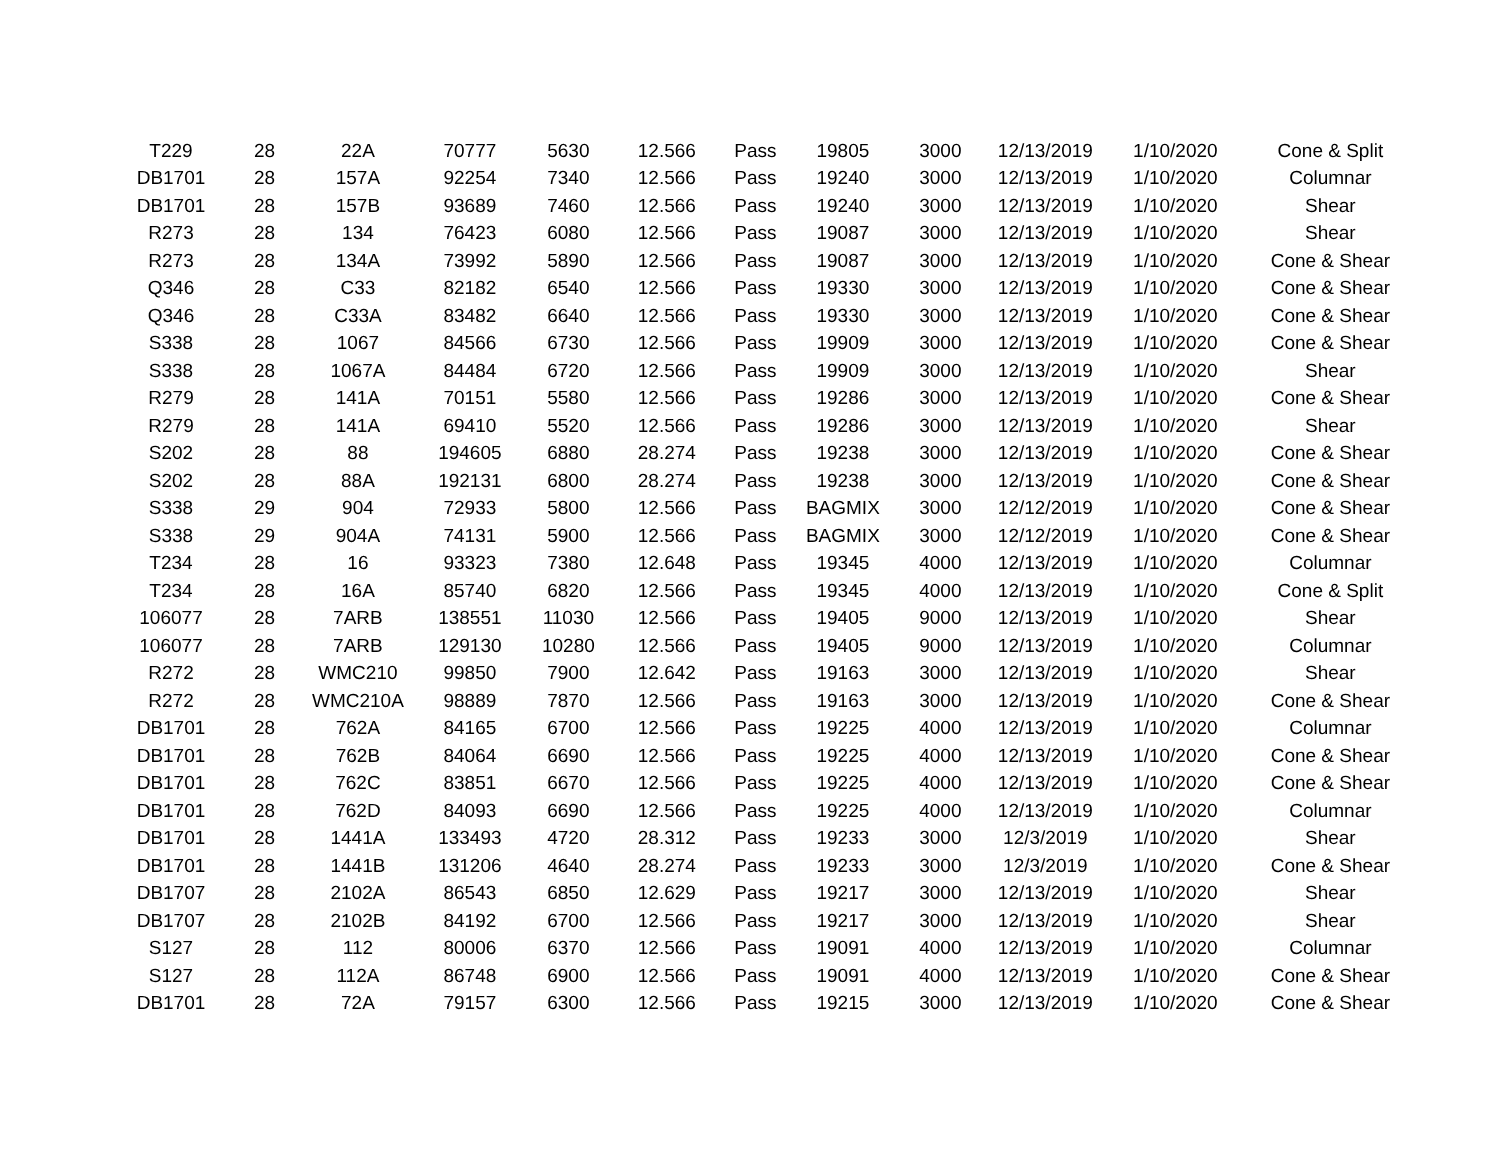| T229 | 28 | 22A | 70777 | 5630 | 12.566 | Pass | 19805 | 3000 | 12/13/2019 | 1/10/2020 | Cone & Split |
| DB1701 | 28 | 157A | 92254 | 7340 | 12.566 | Pass | 19240 | 3000 | 12/13/2019 | 1/10/2020 | Columnar |
| DB1701 | 28 | 157B | 93689 | 7460 | 12.566 | Pass | 19240 | 3000 | 12/13/2019 | 1/10/2020 | Shear |
| R273 | 28 | 134 | 76423 | 6080 | 12.566 | Pass | 19087 | 3000 | 12/13/2019 | 1/10/2020 | Shear |
| R273 | 28 | 134A | 73992 | 5890 | 12.566 | Pass | 19087 | 3000 | 12/13/2019 | 1/10/2020 | Cone & Shear |
| Q346 | 28 | C33 | 82182 | 6540 | 12.566 | Pass | 19330 | 3000 | 12/13/2019 | 1/10/2020 | Cone & Shear |
| Q346 | 28 | C33A | 83482 | 6640 | 12.566 | Pass | 19330 | 3000 | 12/13/2019 | 1/10/2020 | Cone & Shear |
| S338 | 28 | 1067 | 84566 | 6730 | 12.566 | Pass | 19909 | 3000 | 12/13/2019 | 1/10/2020 | Cone & Shear |
| S338 | 28 | 1067A | 84484 | 6720 | 12.566 | Pass | 19909 | 3000 | 12/13/2019 | 1/10/2020 | Shear |
| R279 | 28 | 141A | 70151 | 5580 | 12.566 | Pass | 19286 | 3000 | 12/13/2019 | 1/10/2020 | Cone & Shear |
| R279 | 28 | 141A | 69410 | 5520 | 12.566 | Pass | 19286 | 3000 | 12/13/2019 | 1/10/2020 | Shear |
| S202 | 28 | 88 | 194605 | 6880 | 28.274 | Pass | 19238 | 3000 | 12/13/2019 | 1/10/2020 | Cone & Shear |
| S202 | 28 | 88A | 192131 | 6800 | 28.274 | Pass | 19238 | 3000 | 12/13/2019 | 1/10/2020 | Cone & Shear |
| S338 | 29 | 904 | 72933 | 5800 | 12.566 | Pass | BAGMIX | 3000 | 12/12/2019 | 1/10/2020 | Cone & Shear |
| S338 | 29 | 904A | 74131 | 5900 | 12.566 | Pass | BAGMIX | 3000 | 12/12/2019 | 1/10/2020 | Cone & Shear |
| T234 | 28 | 16 | 93323 | 7380 | 12.648 | Pass | 19345 | 4000 | 12/13/2019 | 1/10/2020 | Columnar |
| T234 | 28 | 16A | 85740 | 6820 | 12.566 | Pass | 19345 | 4000 | 12/13/2019 | 1/10/2020 | Cone & Split |
| 106077 | 28 | 7ARB | 138551 | 11030 | 12.566 | Pass | 19405 | 9000 | 12/13/2019 | 1/10/2020 | Shear |
| 106077 | 28 | 7ARB | 129130 | 10280 | 12.566 | Pass | 19405 | 9000 | 12/13/2019 | 1/10/2020 | Columnar |
| R272 | 28 | WMC210 | 99850 | 7900 | 12.642 | Pass | 19163 | 3000 | 12/13/2019 | 1/10/2020 | Shear |
| R272 | 28 | WMC210A | 98889 | 7870 | 12.566 | Pass | 19163 | 3000 | 12/13/2019 | 1/10/2020 | Cone & Shear |
| DB1701 | 28 | 762A | 84165 | 6700 | 12.566 | Pass | 19225 | 4000 | 12/13/2019 | 1/10/2020 | Columnar |
| DB1701 | 28 | 762B | 84064 | 6690 | 12.566 | Pass | 19225 | 4000 | 12/13/2019 | 1/10/2020 | Cone & Shear |
| DB1701 | 28 | 762C | 83851 | 6670 | 12.566 | Pass | 19225 | 4000 | 12/13/2019 | 1/10/2020 | Cone & Shear |
| DB1701 | 28 | 762D | 84093 | 6690 | 12.566 | Pass | 19225 | 4000 | 12/13/2019 | 1/10/2020 | Columnar |
| DB1701 | 28 | 1441A | 133493 | 4720 | 28.312 | Pass | 19233 | 3000 | 12/3/2019 | 1/10/2020 | Shear |
| DB1701 | 28 | 1441B | 131206 | 4640 | 28.274 | Pass | 19233 | 3000 | 12/3/2019 | 1/10/2020 | Cone & Shear |
| DB1707 | 28 | 2102A | 86543 | 6850 | 12.629 | Pass | 19217 | 3000 | 12/13/2019 | 1/10/2020 | Shear |
| DB1707 | 28 | 2102B | 84192 | 6700 | 12.566 | Pass | 19217 | 3000 | 12/13/2019 | 1/10/2020 | Shear |
| S127 | 28 | 112 | 80006 | 6370 | 12.566 | Pass | 19091 | 4000 | 12/13/2019 | 1/10/2020 | Columnar |
| S127 | 28 | 112A | 86748 | 6900 | 12.566 | Pass | 19091 | 4000 | 12/13/2019 | 1/10/2020 | Cone & Shear |
| DB1701 | 28 | 72A | 79157 | 6300 | 12.566 | Pass | 19215 | 3000 | 12/13/2019 | 1/10/2020 | Cone & Shear |